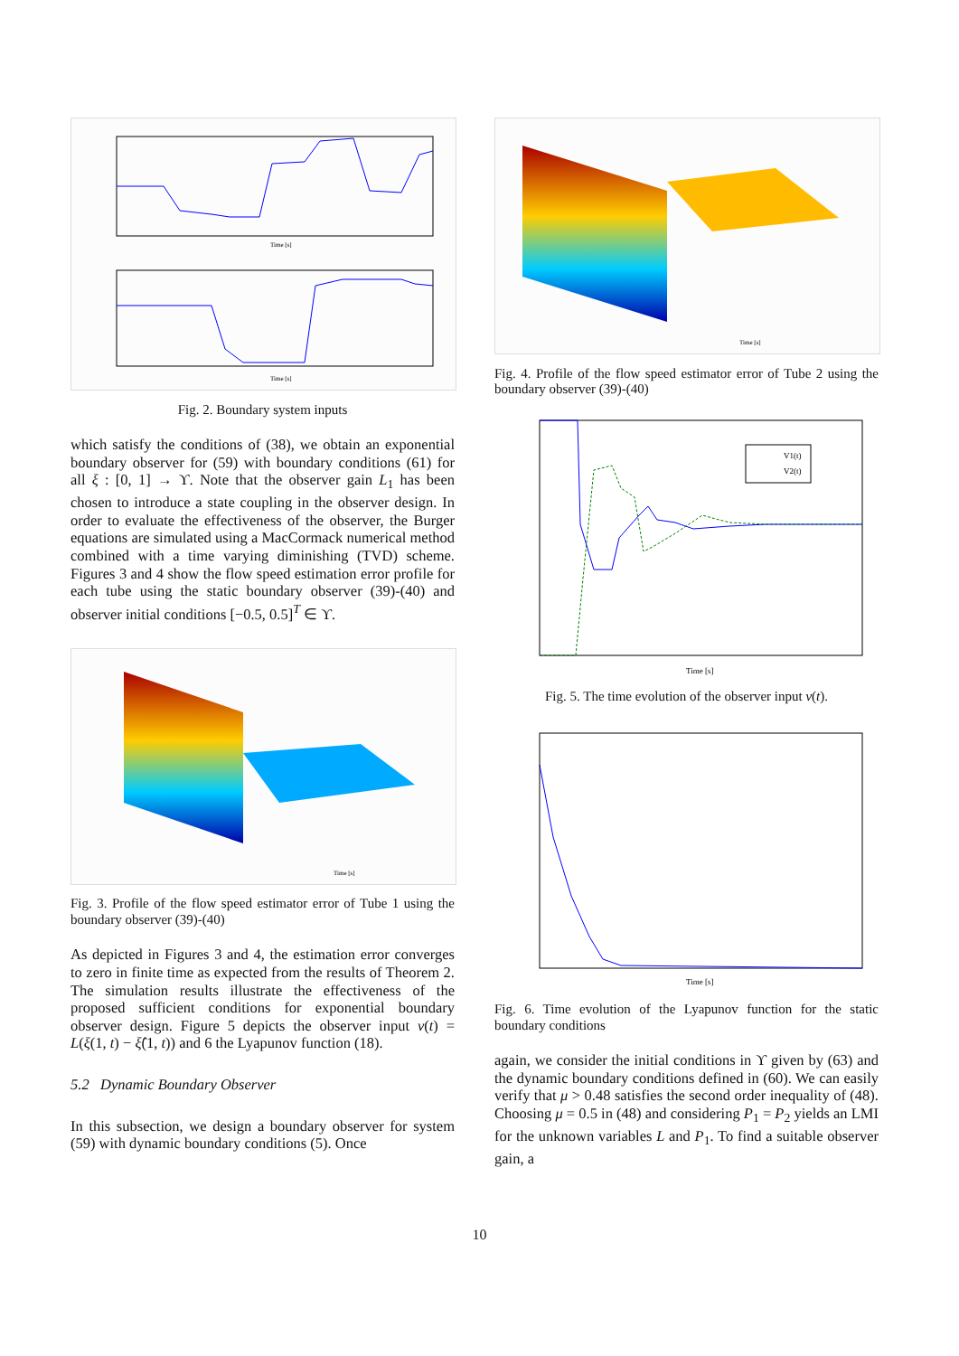Time [s]
Time [s]
Fig. 2. Boundary system inputs
which satisfy the conditions of (38), we obtain an exponential boundary observer for (59) with boundary conditions (61) for all ξ : [0, 1] → ϒ. Note that the observer gain L<sub>1</sub> has been chosen to introduce a state coupling in the observer design. In order to evaluate the effectiveness of the observer, the Burger equations are simulated using a MacCormack numerical method combined with a time varying diminishing (TVD) scheme. Figures 3 and 4 show the flow speed estimation error profile for each tube using the static boundary observer (39)-(40) and observer initial conditions [−0.5, 0.5]<sup>T</sup> ∈ ϒ.
Time [s]
Fig. 3. Profile of the flow speed estimator error of Tube 1 using the boundary observer (39)-(40)
As depicted in Figures 3 and 4, the estimation error converges to zero in finite time as expected from the results of Theorem 2. The simulation results illustrate the effectiveness of the proposed sufficient conditions for exponential boundary observer design. Figure 5 depicts the observer input v(t) = L(ξ(1, t) − ξ̂(1, t)) and 6 the Lyapunov function (18).
5.2 Dynamic Boundary Observer
In this subsection, we design a boundary observer for system (59) with dynamic boundary conditions (5). Once
Time [s]
Fig. 4. Profile of the flow speed estimator error of Tube 2 using the boundary observer (39)-(40)
V1(t)
V2(t)
Time [s]
Fig. 5. The time evolution of the observer input v(t).
Time [s]
Fig. 6. Time evolution of the Lyapunov function for the static boundary conditions
again, we consider the initial conditions in ϒ given by (63) and the dynamic boundary conditions defined in (60). We can easily verify that μ > 0.48 satisfies the second order inequality of (48). Choosing μ = 0.5 in (48) and considering P<sub>1</sub> = P<sub>2</sub> yields an LMI for the unknown variables L and P<sub>1</sub>. To find a suitable observer gain, a
10